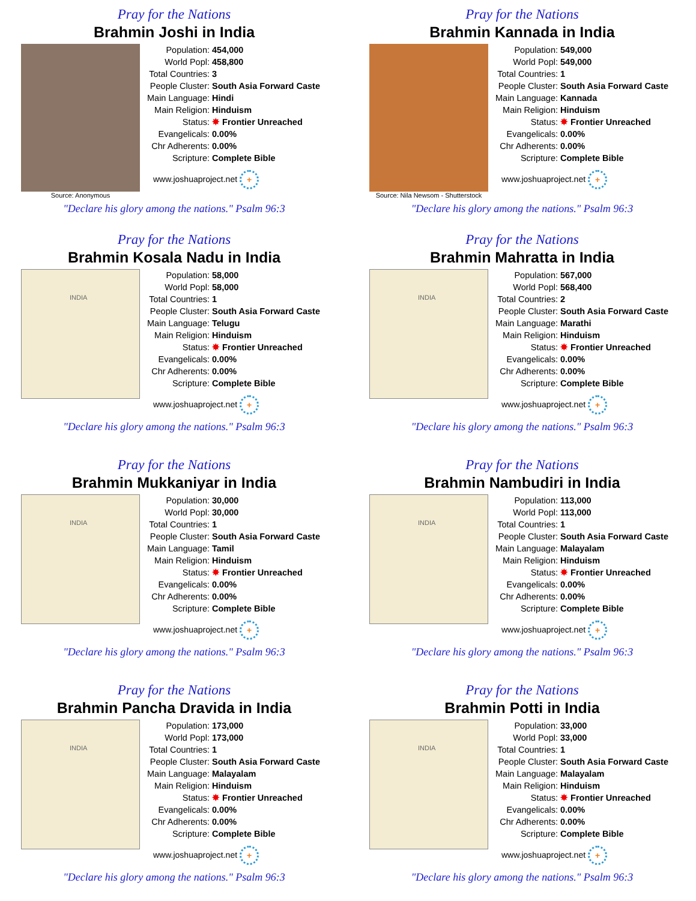Pray for the Nations
Brahmin Joshi in India
Source: Anonymous
| Population: | 454,000 |
| World Popl: | 458,800 |
| Total Countries: | 3 |
| People Cluster: | South Asia Forward Caste |
| Main Language: | Hindi |
| Main Religion: | Hinduism |
| Status: | ✸ Frontier Unreached |
| Evangelicals: | 0.00% |
| Chr Adherents: | 0.00% |
| Scripture: | Complete Bible |
www.joshuaproject.net +
"Declare his glory among the nations." Psalm 96:3
Pray for the Nations
Brahmin Kannada in India
Source: Nila Newsom - Shutterstock
| Population: | 549,000 |
| World Popl: | 549,000 |
| Total Countries: | 1 |
| People Cluster: | South Asia Forward Caste |
| Main Language: | Kannada |
| Main Religion: | Hinduism |
| Status: | ✸ Frontier Unreached |
| Evangelicals: | 0.00% |
| Chr Adherents: | 0.00% |
| Scripture: | Complete Bible |
www.joshuaproject.net +
"Declare his glory among the nations." Psalm 96:3
Pray for the Nations
Brahmin Kosala Nadu in India
INDIA
| Population: | 58,000 |
| World Popl: | 58,000 |
| Total Countries: | 1 |
| People Cluster: | South Asia Forward Caste |
| Main Language: | Telugu |
| Main Religion: | Hinduism |
| Status: | ✸ Frontier Unreached |
| Evangelicals: | 0.00% |
| Chr Adherents: | 0.00% |
| Scripture: | Complete Bible |
www.joshuaproject.net +
"Declare his glory among the nations." Psalm 96:3
Pray for the Nations
Brahmin Mahratta in India
INDIA
| Population: | 567,000 |
| World Popl: | 568,400 |
| Total Countries: | 2 |
| People Cluster: | South Asia Forward Caste |
| Main Language: | Marathi |
| Main Religion: | Hinduism |
| Status: | ✸ Frontier Unreached |
| Evangelicals: | 0.00% |
| Chr Adherents: | 0.00% |
| Scripture: | Complete Bible |
www.joshuaproject.net +
"Declare his glory among the nations." Psalm 96:3
Pray for the Nations
Brahmin Mukkaniyar in India
INDIA
| Population: | 30,000 |
| World Popl: | 30,000 |
| Total Countries: | 1 |
| People Cluster: | South Asia Forward Caste |
| Main Language: | Tamil |
| Main Religion: | Hinduism |
| Status: | ✸ Frontier Unreached |
| Evangelicals: | 0.00% |
| Chr Adherents: | 0.00% |
| Scripture: | Complete Bible |
www.joshuaproject.net +
"Declare his glory among the nations." Psalm 96:3
Pray for the Nations
Brahmin Nambudiri in India
INDIA
| Population: | 113,000 |
| World Popl: | 113,000 |
| Total Countries: | 1 |
| People Cluster: | South Asia Forward Caste |
| Main Language: | Malayalam |
| Main Religion: | Hinduism |
| Status: | ✸ Frontier Unreached |
| Evangelicals: | 0.00% |
| Chr Adherents: | 0.00% |
| Scripture: | Complete Bible |
www.joshuaproject.net +
"Declare his glory among the nations." Psalm 96:3
Pray for the Nations
Brahmin Pancha Dravida in India
INDIA
| Population: | 173,000 |
| World Popl: | 173,000 |
| Total Countries: | 1 |
| People Cluster: | South Asia Forward Caste |
| Main Language: | Malayalam |
| Main Religion: | Hinduism |
| Status: | ✸ Frontier Unreached |
| Evangelicals: | 0.00% |
| Chr Adherents: | 0.00% |
| Scripture: | Complete Bible |
www.joshuaproject.net +
"Declare his glory among the nations." Psalm 96:3
Pray for the Nations
Brahmin Potti in India
INDIA
| Population: | 33,000 |
| World Popl: | 33,000 |
| Total Countries: | 1 |
| People Cluster: | South Asia Forward Caste |
| Main Language: | Malayalam |
| Main Religion: | Hinduism |
| Status: | ✸ Frontier Unreached |
| Evangelicals: | 0.00% |
| Chr Adherents: | 0.00% |
| Scripture: | Complete Bible |
www.joshuaproject.net +
"Declare his glory among the nations." Psalm 96:3